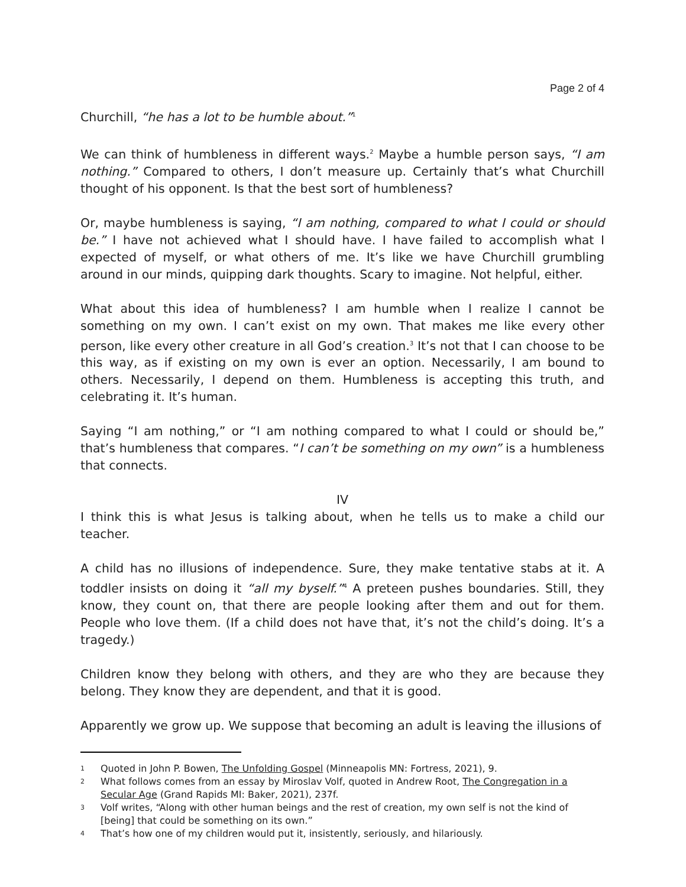Page 2 of 4
Churchill, “he has a lot to be humble about.”<sup>1</sup>
We can think of humbleness in different ways.<sup>2</sup> Maybe a humble person says, “I am nothing.” Compared to others, I don’t measure up. Certainly that’s what Churchill thought of his opponent. Is that the best sort of humbleness?
Or, maybe humbleness is saying, “I am nothing, compared to what I could or should be.” I have not achieved what I should have. I have failed to accomplish what I expected of myself, or what others of me. It’s like we have Churchill grumbling around in our minds, quipping dark thoughts. Scary to imagine. Not helpful, either.
What about this idea of humbleness? I am humble when I realize I cannot be something on my own. I can’t exist on my own. That makes me like every other person, like every other creature in all God’s creation.<sup>3</sup> It’s not that I can choose to be this way, as if existing on my own is ever an option. Necessarily, I am bound to others. Necessarily, I depend on them. Humbleness is accepting this truth, and celebrating it. It’s human.
Saying “I am nothing,” or “I am nothing compared to what I could or should be,” that’s humbleness that compares. “I can’t be something on my own” is a humbleness that connects.
IV
I think this is what Jesus is talking about, when he tells us to make a child our teacher.
A child has no illusions of independence. Sure, they make tentative stabs at it. A toddler insists on doing it “all my byself.”<sup>4</sup> A preteen pushes boundaries. Still, they know, they count on, that there are people looking after them and out for them. People who love them. (If a child does not have that, it’s not the child’s doing. It’s a tragedy.)
Children know they belong with others, and they are who they are because they belong. They know they are dependent, and that it is good.
Apparently we grow up. We suppose that becoming an adult is leaving the illusions of
1 Quoted in John P. Bowen, The Unfolding Gospel (Minneapolis MN: Fortress, 2021), 9.
2 What follows comes from an essay by Miroslav Volf, quoted in Andrew Root, The Congregation in a Secular Age (Grand Rapids MI: Baker, 2021), 237f.
3 Volf writes, “Along with other human beings and the rest of creation, my own self is not the kind of [being] that could be something on its own.”
4 That’s how one of my children would put it, insistently, seriously, and hilariously.